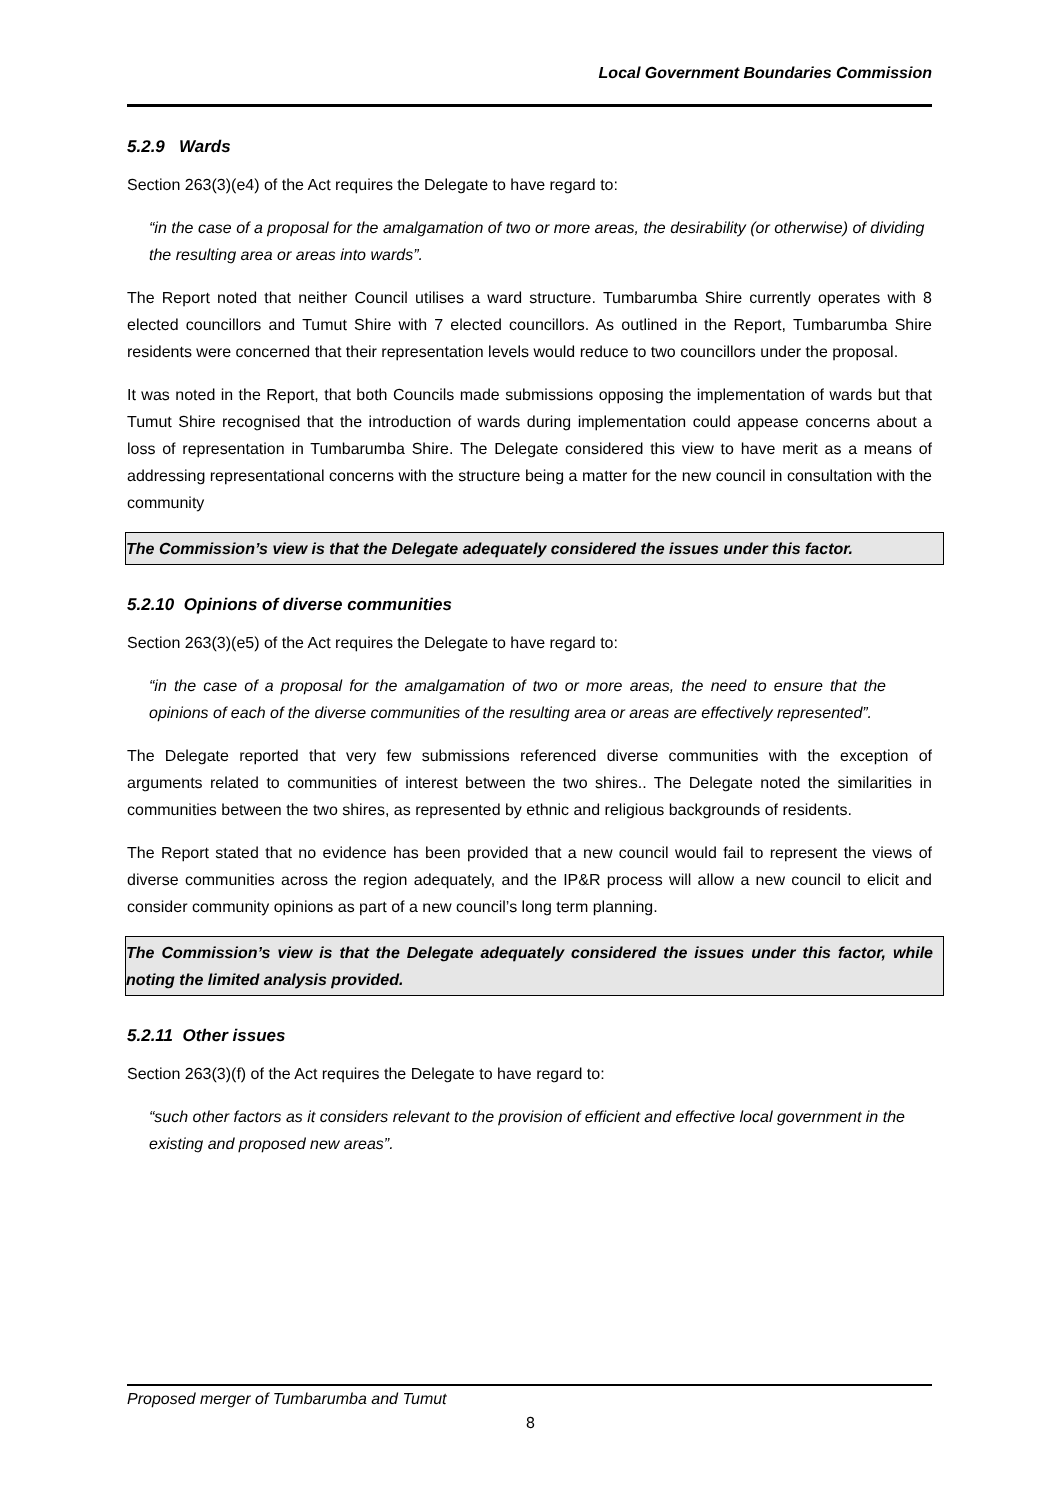Local Government Boundaries Commission
5.2.9 Wards
Section 263(3)(e4) of the Act requires the Delegate to have regard to:
“in the case of a proposal for the amalgamation of two or more areas, the desirability (or otherwise) of dividing the resulting area or areas into wards”.
The Report noted that neither Council utilises a ward structure. Tumbarumba Shire currently operates with 8 elected councillors and Tumut Shire with 7 elected councillors. As outlined in the Report, Tumbarumba Shire residents were concerned that their representation levels would reduce to two councillors under the proposal.
It was noted in the Report, that both Councils made submissions opposing the implementation of wards but that Tumut Shire recognised that the introduction of wards during implementation could appease concerns about a loss of representation in Tumbarumba Shire. The Delegate considered this view to have merit as a means of addressing representational concerns with the structure being a matter for the new council in consultation with the community
The Commission’s view is that the Delegate adequately considered the issues under this factor.
5.2.10 Opinions of diverse communities
Section 263(3)(e5) of the Act requires the Delegate to have regard to:
“in the case of a proposal for the amalgamation of two or more areas, the need to ensure that the opinions of each of the diverse communities of the resulting area or areas are effectively represented”.
The Delegate reported that very few submissions referenced diverse communities with the exception of arguments related to communities of interest between the two shires.. The Delegate noted the similarities in communities between the two shires, as represented by ethnic and religious backgrounds of residents.
The Report stated that no evidence has been provided that a new council would fail to represent the views of diverse communities across the region adequately, and the IP&R process will allow a new council to elicit and consider community opinions as part of a new council’s long term planning.
The Commission’s view is that the Delegate adequately considered the issues under this factor, while noting the limited analysis provided.
5.2.11 Other issues
Section 263(3)(f) of the Act requires the Delegate to have regard to:
“such other factors as it considers relevant to the provision of efficient and effective local government in the existing and proposed new areas”.
Proposed merger of Tumbarumba and Tumut
8